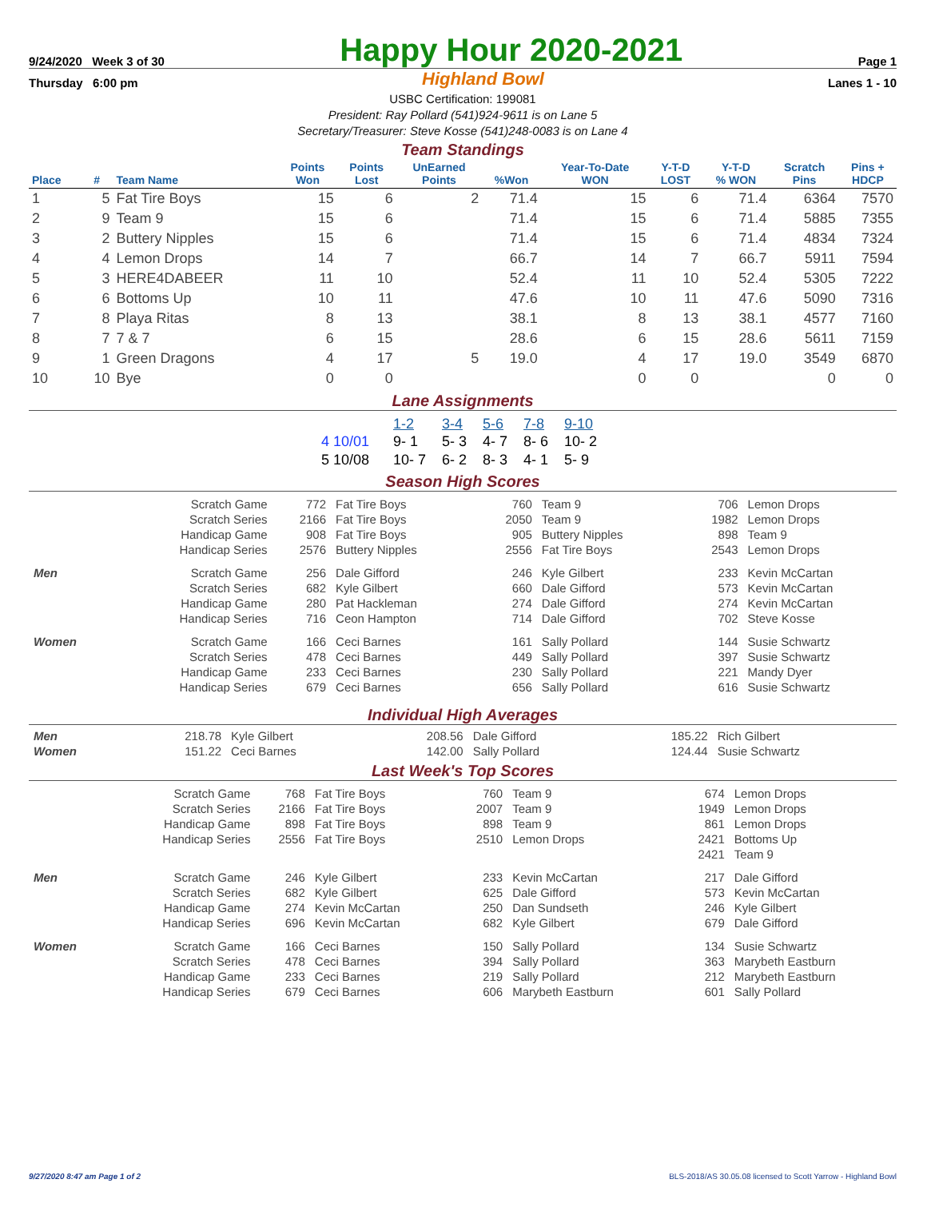9/24/2020 Week 3 of 30
Happy Hour 2020-2021
Page 1
Thursday 6:00 pm Highland Bowl Lanes 1 - 10
USBC Certification: 199081
President: Ray Pollard (541)924-9611 is on Lane 5
Secretary/Treasurer: Steve Kosse (541)248-0083 is on Lane 4
Team Standings
| Place | # | Team Name | Points Won | Points Lost | UnEarned Points | %Won | Year-To-Date WON | Y-T-D LOST | Y-T-D % WON | Scratch Pins | Pins + HDCP |
| --- | --- | --- | --- | --- | --- | --- | --- | --- | --- | --- | --- |
| 1 | 5 | Fat Tire Boys | 15 | 6 | 2 | 71.4 | 15 | 6 | 71.4 | 6364 | 7570 |
| 2 | 9 | Team 9 | 15 | 6 | | 71.4 | 15 | 6 | 71.4 | 5885 | 7355 |
| 3 | 2 | Buttery Nipples | 15 | 6 | | 71.4 | 15 | 6 | 71.4 | 4834 | 7324 |
| 4 | 4 | Lemon Drops | 14 | 7 | | 66.7 | 14 | 7 | 66.7 | 5911 | 7594 |
| 5 | 3 | HERE4DABEER | 11 | 10 | | 52.4 | 11 | 10 | 52.4 | 5305 | 7222 |
| 6 | 6 | Bottoms Up | 10 | 11 | | 47.6 | 10 | 11 | 47.6 | 5090 | 7316 |
| 7 | 8 | Playa Ritas | 8 | 13 | | 38.1 | 8 | 13 | 38.1 | 4577 | 7160 |
| 8 | 7 | 7 & 7 | 6 | 15 | | 28.6 | 6 | 15 | 28.6 | 5611 | 7159 |
| 9 | 1 | Green Dragons | 4 | 17 | 5 | 19.0 | 4 | 17 | 19.0 | 3549 | 6870 |
| 10 | 10 | Bye | 0 | 0 | | | 0 | 0 | | 0 | 0 |
Lane Assignments
| | 1-2 | 3-4 | 5-6 | 7-8 | 9-10 |
| 4 10/01 | 9- 1 | 5- 3 | 4- 7 | 8- 6 | 10- 2 |
| 5 10/08 | 10- 7 | 6- 2 | 8- 3 | 4- 1 | 5- 9 |
Season High Scores
| | Scratch Game | 772 | Fat Tire Boys | 760 | Team 9 | 706 | Lemon Drops |
| | Scratch Series | 2166 | Fat Tire Boys | 2050 | Team 9 | 1982 | Lemon Drops |
| | Handicap Game | 908 | Fat Tire Boys | 905 | Buttery Nipples | 898 | Team 9 |
| | Handicap Series | 2576 | Buttery Nipples | 2556 | Fat Tire Boys | 2543 | Lemon Drops |
| Men | Scratch Game | 256 | Dale Gifford | 246 | Kyle Gilbert | 233 | Kevin McCartan |
| | Scratch Series | 682 | Kyle Gilbert | 660 | Dale Gifford | 573 | Kevin McCartan |
| | Handicap Game | 280 | Pat Hackleman | 274 | Dale Gifford | 274 | Kevin McCartan |
| | Handicap Series | 716 | Ceon Hampton | 714 | Dale Gifford | 702 | Steve Kosse |
| Women | Scratch Game | 166 | Ceci Barnes | 161 | Sally Pollard | 144 | Susie Schwartz |
| | Scratch Series | 478 | Ceci Barnes | 449 | Sally Pollard | 397 | Susie Schwartz |
| | Handicap Game | 233 | Ceci Barnes | 230 | Sally Pollard | 221 | Mandy Dyer |
| | Handicap Series | 679 | Ceci Barnes | 656 | Sally Pollard | 616 | Susie Schwartz |
Individual High Averages
| Men | 218.78 | Kyle Gilbert | 208.56 | Dale Gifford | 185.22 | Rich Gilbert |
| Women | 151.22 | Ceci Barnes | 142.00 | Sally Pollard | 124.44 | Susie Schwartz |
Last Week's Top Scores
| | Scratch Game | 768 | Fat Tire Boys | 760 | Team 9 | 674 | Lemon Drops |
| | Scratch Series | 2166 | Fat Tire Boys | 2007 | Team 9 | 1949 | Lemon Drops |
| | Handicap Game | 898 | Fat Tire Boys | 898 | Team 9 | 861 | Lemon Drops |
| | Handicap Series | 2556 | Fat Tire Boys | 2510 | Lemon Drops | 2421 | Bottoms Up |
| | | | | | | 2421 | Team 9 |
| Men | Scratch Game | 246 | Kyle Gilbert | 233 | Kevin McCartan | 217 | Dale Gifford |
| | Scratch Series | 682 | Kyle Gilbert | 625 | Dale Gifford | 573 | Kevin McCartan |
| | Handicap Game | 274 | Kevin McCartan | 250 | Dan Sundseth | 246 | Kyle Gilbert |
| | Handicap Series | 696 | Kevin McCartan | 682 | Kyle Gilbert | 679 | Dale Gifford |
| Women | Scratch Game | 166 | Ceci Barnes | 150 | Sally Pollard | 134 | Susie Schwartz |
| | Scratch Series | 478 | Ceci Barnes | 394 | Sally Pollard | 363 | Marybeth Eastburn |
| | Handicap Game | 233 | Ceci Barnes | 219 | Sally Pollard | 212 | Marybeth Eastburn |
| | Handicap Series | 679 | Ceci Barnes | 606 | Marybeth Eastburn | 601 | Sally Pollard |
9/27/2020 8:47 am Page 1 of 2 BLS-2018/AS 30.05.08 licensed to Scott Yarrow - Highland Bowl